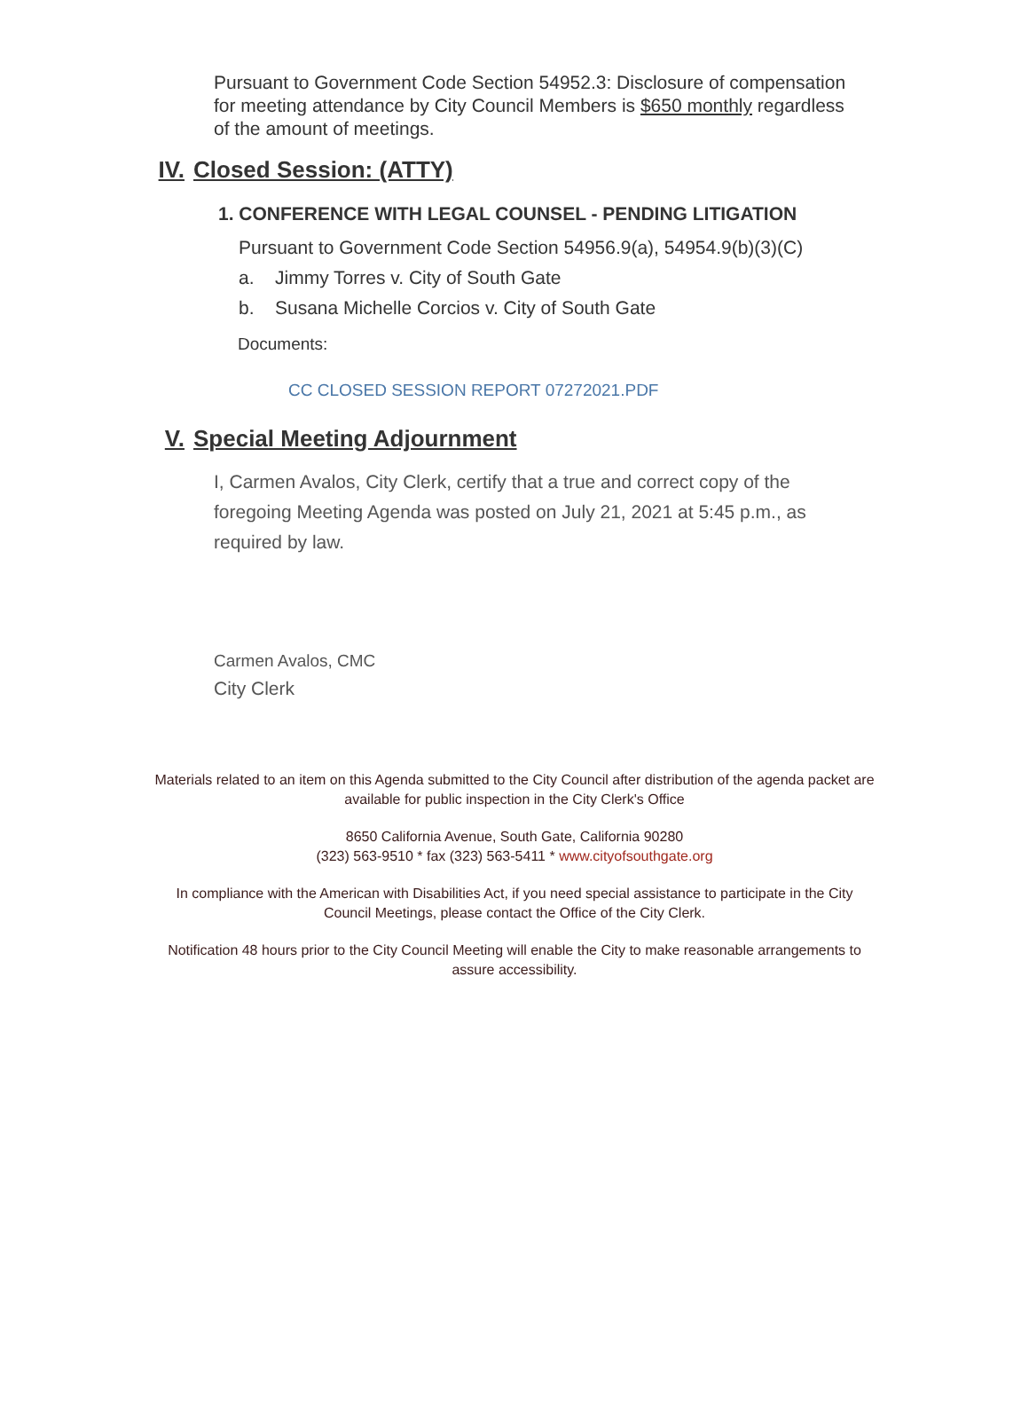Pursuant to Government Code Section 54952.3: Disclosure of compensation for meeting attendance by City Council Members is $650 monthly regardless of the amount of meetings.
IV. Closed Session: (ATTY)
1. CONFERENCE WITH LEGAL COUNSEL - PENDING LITIGATION
Pursuant to Government Code Section 54956.9(a), 54954.9(b)(3)(C)
a. Jimmy Torres v. City of South Gate
b. Susana Michelle Corcios v. City of South Gate
Documents:
CC CLOSED SESSION REPORT 07272021.PDF
V. Special Meeting Adjournment
I, Carmen Avalos, City Clerk, certify that a true and correct copy of the foregoing Meeting Agenda was posted on July 21, 2021 at 5:45 p.m., as required by law.
Carmen Avalos, CMC
City Clerk
Materials related to an item on this Agenda submitted to the City Council after distribution of the agenda packet are available for public inspection in the City Clerk's Office
8650 California Avenue, South Gate, California 90280
(323) 563-9510 * fax (323) 563-5411 * www.cityofsouthgate.org
In compliance with the American with Disabilities Act, if you need special assistance to participate in the City Council Meetings, please contact the Office of the City Clerk.
Notification 48 hours prior to the City Council Meeting will enable the City to make reasonable arrangements to assure accessibility.